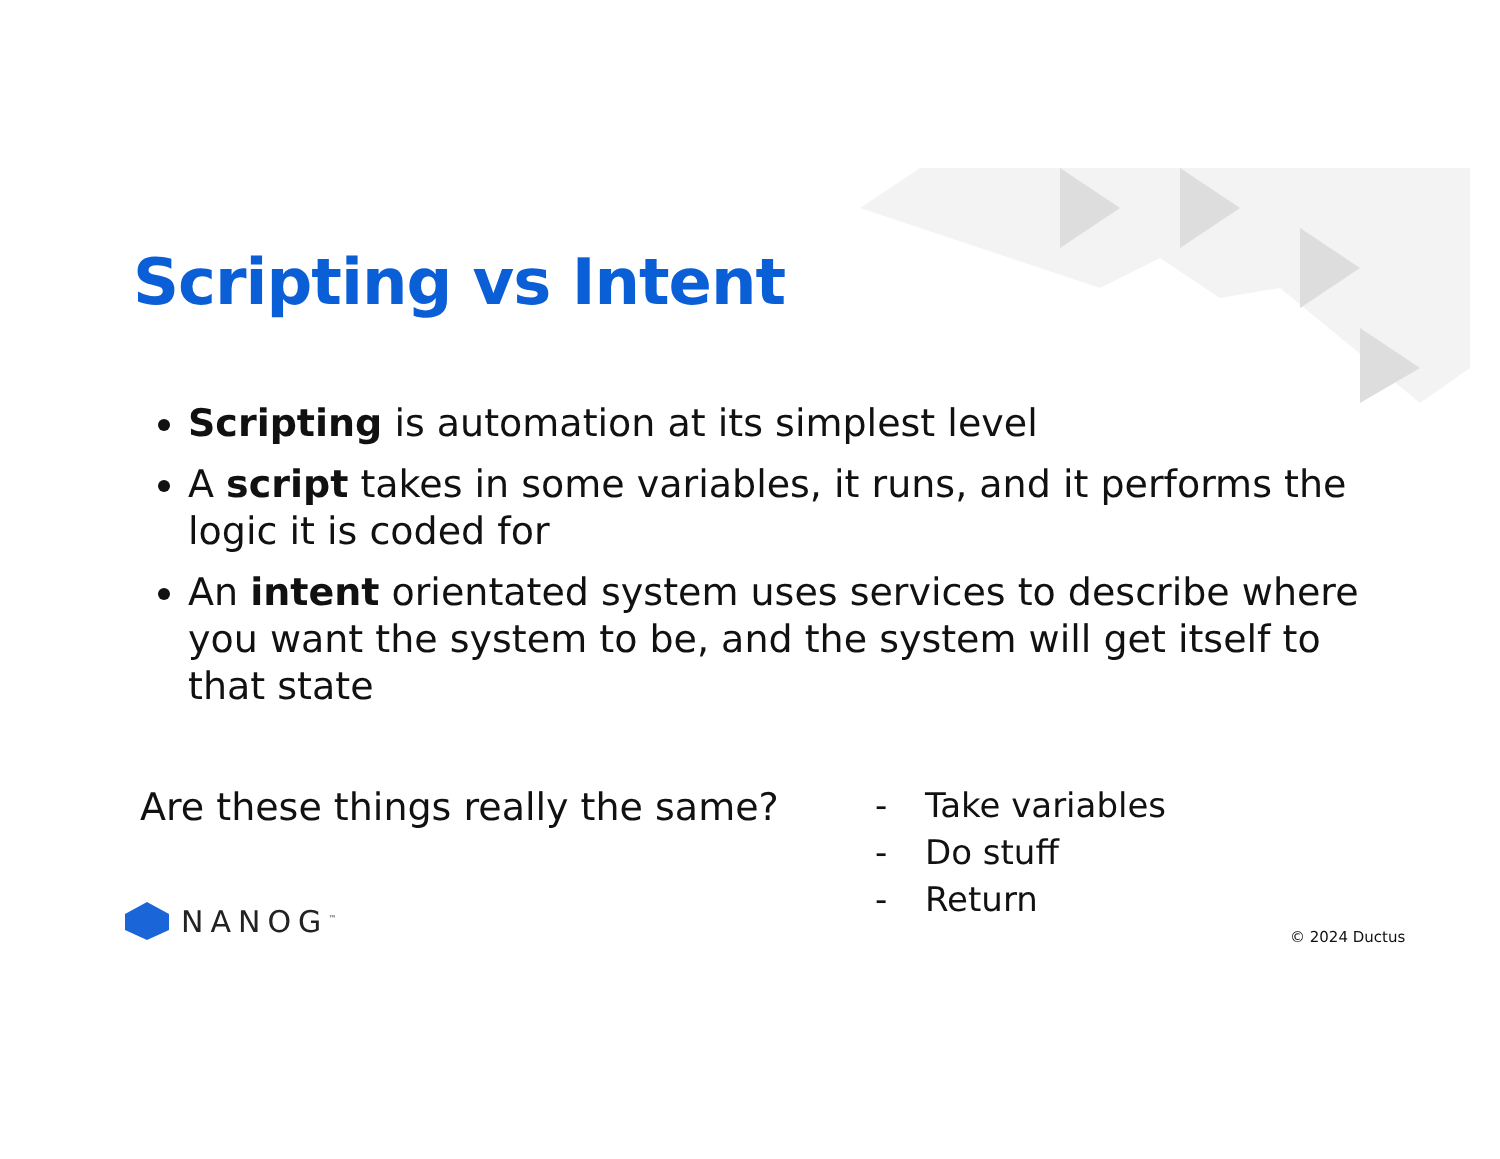Scripting vs Intent
Scripting is automation at its simplest level
A script takes in some variables, it runs, and it performs the logic it is coded for
An intent orientated system uses services to describe where you want the system to be, and the system will get itself to that state
Are these things really the same?
- Take variables
- Do stuff
- Return
NANOG<sup>™</sup> © 2024 Ductus